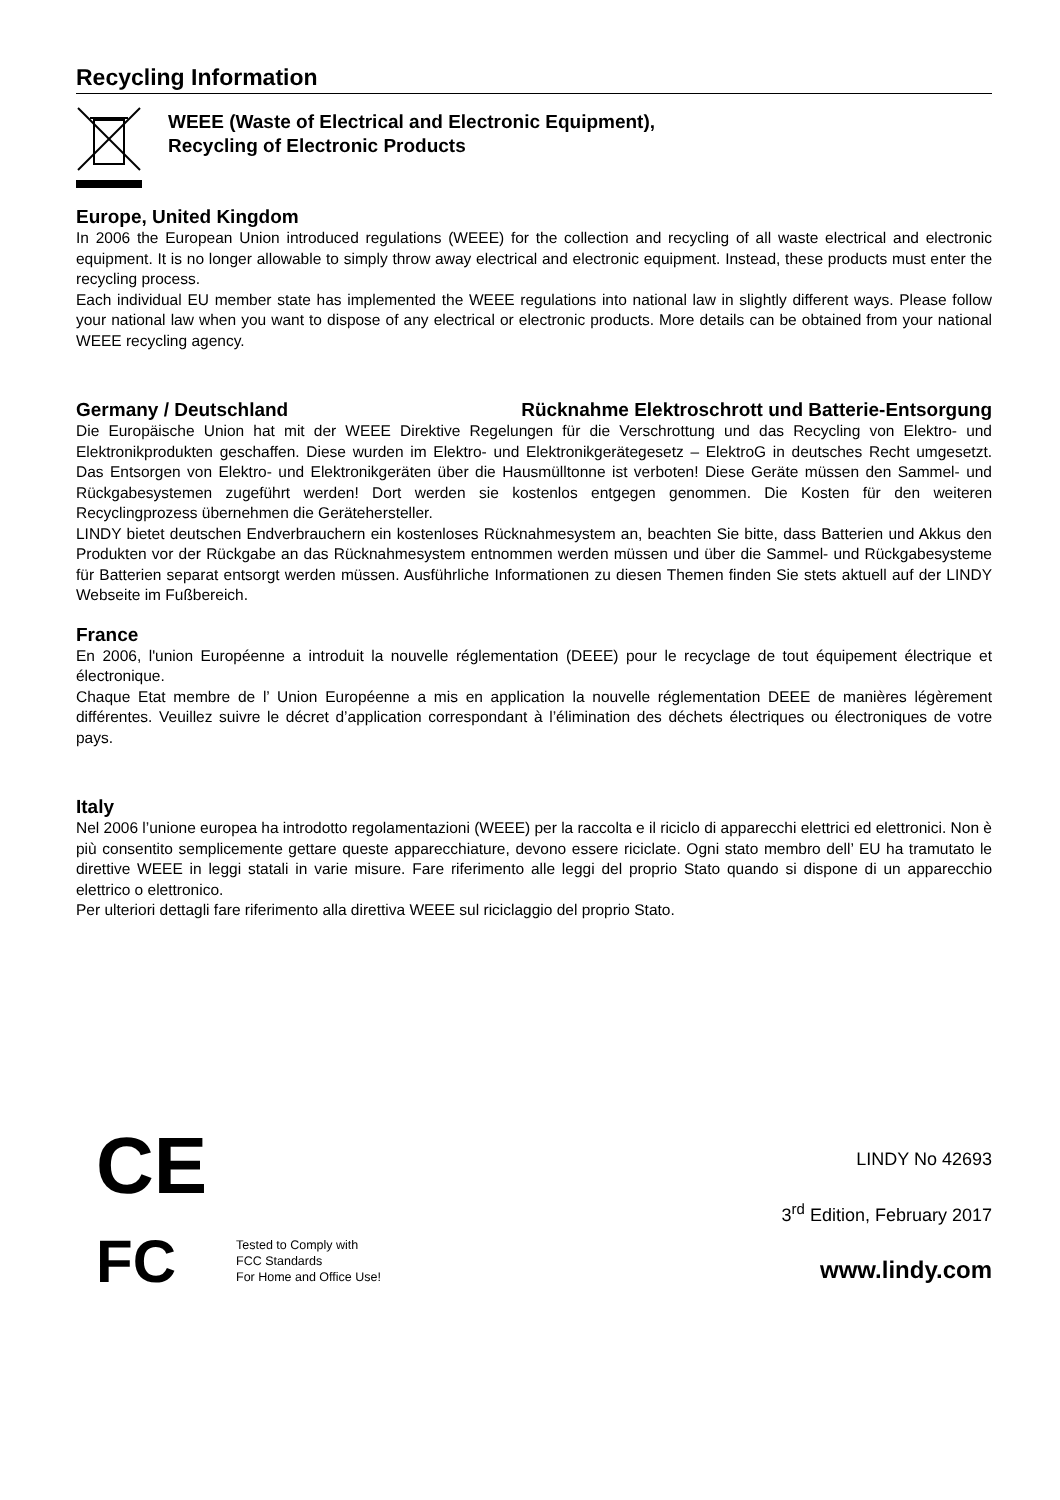Recycling Information
WEEE (Waste of Electrical and Electronic Equipment),
Recycling of Electronic Products
Europe, United Kingdom
In 2006 the European Union introduced regulations (WEEE) for the collection and recycling of all waste electrical and electronic equipment. It is no longer allowable to simply throw away electrical and electronic equipment. Instead, these products must enter the recycling process.
Each individual EU member state has implemented the WEEE regulations into national law in slightly different ways. Please follow your national law when you want to dispose of any electrical or electronic products. More details can be obtained from your national WEEE recycling agency.
Germany / Deutschland Rücknahme Elektroschrott und Batterie-Entsorgung
Die Europäische Union hat mit der WEEE Direktive Regelungen für die Verschrottung und das Recycling von Elektro- und Elektronikprodukten geschaffen. Diese wurden im Elektro- und Elektronikgerätegesetz – ElektroG in deutsches Recht umgesetzt. Das Entsorgen von Elektro- und Elektronikgeräten über die Hausmülltonne ist verboten! Diese Geräte müssen den Sammel- und Rückgabesystemen zugeführt werden! Dort werden sie kostenlos entgegen genommen. Die Kosten für den weiteren Recyclingprozess übernehmen die Gerätehersteller.
LINDY bietet deutschen Endverbrauchern ein kostenloses Rücknahmesystem an, beachten Sie bitte, dass Batterien und Akkus den Produkten vor der Rückgabe an das Rücknahmesystem entnommen werden müssen und über die Sammel- und Rückgabesysteme für Batterien separat entsorgt werden müssen. Ausführliche Informationen zu diesen Themen finden Sie stets aktuell auf der LINDY Webseite im Fußbereich.
France
En 2006, l'union Européenne a introduit la nouvelle réglementation (DEEE) pour le recyclage de tout équipement électrique et électronique.
Chaque Etat membre de l’ Union Européenne a mis en application la nouvelle réglementation DEEE de manières légèrement différentes. Veuillez suivre le décret d’application correspondant à l’élimination des déchets électriques ou électroniques de votre pays.
Italy
Nel 2006 l’unione europea ha introdotto regolamentazioni (WEEE) per la raccolta e il riciclo di apparecchi elettrici ed elettronici. Non è più consentito semplicemente gettare queste apparecchiature, devono essere riciclate. Ogni stato membro dell’ EU ha tramutato le direttive WEEE in leggi statali in varie misure. Fare riferimento alle leggi del proprio Stato quando si dispone di un apparecchio elettrico o elettronico.
Per ulteriori dettagli fare riferimento alla direttiva WEEE sul riciclaggio del proprio Stato.
CE
FC
Tested to Comply with
FCC Standards
For Home and Office Use!
LINDY No 42693
3<sup>rd</sup> Edition, February 2017
www.lindy.com